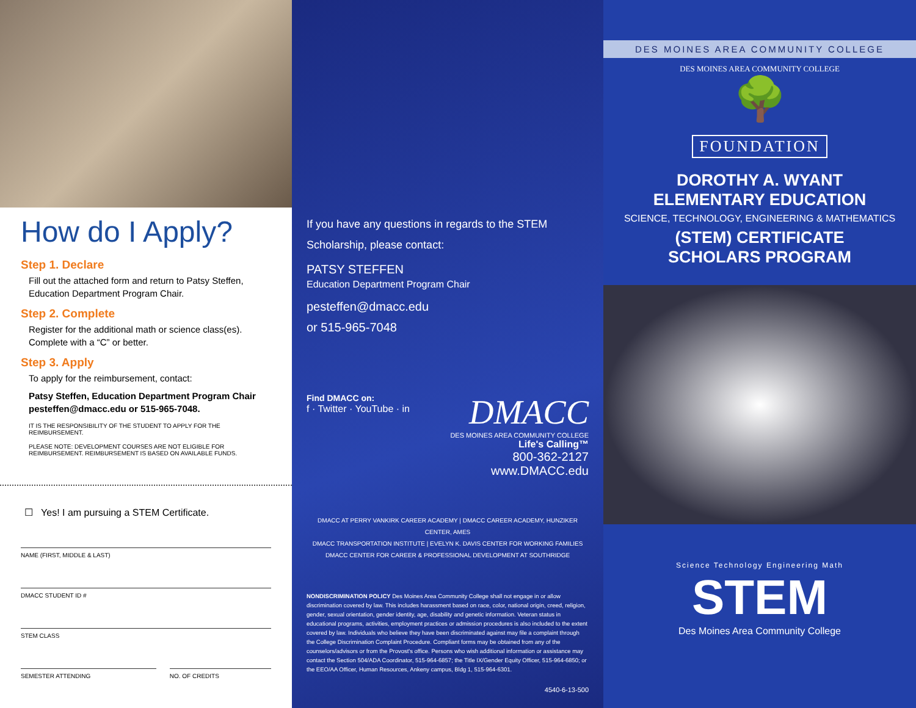How do I Apply?
Step 1. Declare
Fill out the attached form and return to Patsy Steffen, Education Department Program Chair.
Step 2. Complete
Register for the additional math or science class(es). Complete with a “C” or better.
Step 3. Apply
To apply for the reimbursement, contact:
Patsy Steffen, Education Department Program Chair
pesteffen@dmacc.edu or 515-965-7048.
IT IS THE RESPONSIBILITY OF THE STUDENT TO APPLY FOR THE REIMBURSEMENT.
PLEASE NOTE: DEVELOPMENT COURSES ARE NOT ELIGIBLE FOR REIMBURSEMENT. REIMBURSEMENT IS BASED ON AVAILABLE FUNDS.
☐ Yes! I am pursuing a STEM Certificate.
NAME (FIRST, MIDDLE & LAST)
DMACC STUDENT ID #
STEM CLASS
SEMESTER ATTENDING NO. OF CREDITS
If you have any questions in regards to the STEM Scholarship, please contact:
PATSY STEFFEN
Education Department Program Chair
pesteffen@dmacc.edu
or 515-965-7048
Find DMACC on:
f · Twitter · YouTube · in
DMACC
DES MOINES AREA COMMUNITY COLLEGE
Life's Calling™
800-362-2127
www.DMACC.edu
DMACC AT PERRY VANKIRK CAREER ACADEMY | DMACC CAREER ACADEMY, HUNZIKER CENTER, AMES
DMACC TRANSPORTATION INSTITUTE | EVELYN K. DAVIS CENTER FOR WORKING FAMILIES
DMACC CENTER FOR CAREER & PROFESSIONAL DEVELOPMENT AT SOUTHRIDGE
NONDISCRIMINATION POLICY Des Moines Area Community College shall not engage in or allow discrimination covered by law. This includes harassment based on race, color, national origin, creed, religion, gender, sexual orientation, gender identity, age, disability and genetic information. Veteran status in educational programs, activities, employment practices or admission procedures is also included to the extent covered by law. Individuals who believe they have been discriminated against may file a complaint through the College Discrimination Complaint Procedure. Compliant forms may be obtained from any of the counselors/advisors or from the Provost's office. Persons who wish additional information or assistance may contact the Section 504/ADA Coordinator, 515-964-6857; the Title IX/Gender Equity Officer, 515-964-6850; or the EEO/AA Officer, Human Resources, Ankeny campus, Bldg 1, 515-964-6301.
4540-6-13-500
DES MOINES AREA COMMUNITY COLLEGE
DES MOINES AREA COMMUNITY COLLEGE
🌳
FOUNDATION
DOROTHY A. WYANT
ELEMENTARY EDUCATION
SCIENCE, TECHNOLOGY, ENGINEERING & MATHEMATICS
(STEM) CERTIFICATE
SCHOLARS PROGRAM
Science Technology Engineering Math
STEM
Des Moines Area Community College